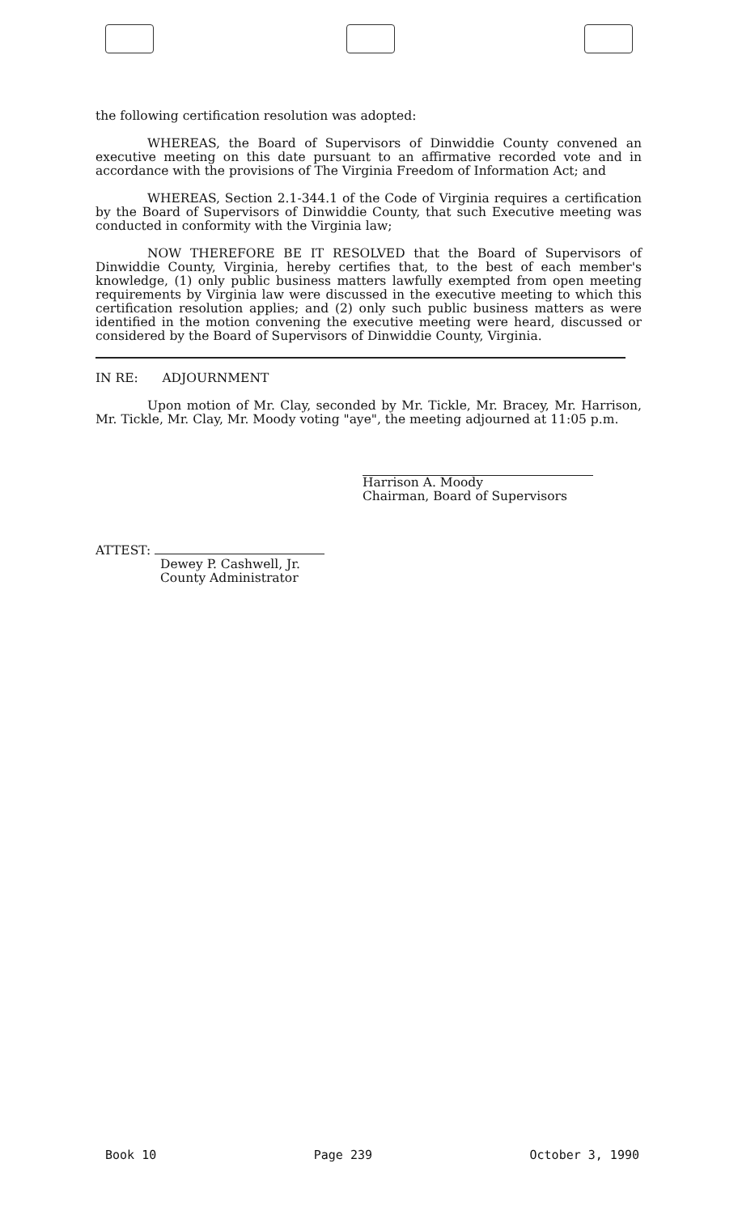the following certification resolution was adopted:
WHEREAS, the Board of Supervisors of Dinwiddie County convened an executive meeting on this date pursuant to an affirmative recorded vote and in accordance with the provisions of The Virginia Freedom of Information Act; and
WHEREAS, Section 2.1-344.1 of the Code of Virginia requires a certification by the Board of Supervisors of Dinwiddie County, that such Executive meeting was conducted in conformity with the Virginia law;
NOW THEREFORE BE IT RESOLVED that the Board of Supervisors of Dinwiddie County, Virginia, hereby certifies that, to the best of each member's knowledge, (1) only public business matters lawfully exempted from open meeting requirements by Virginia law were discussed in the executive meeting to which this certification resolution applies; and (2) only such public business matters as were identified in the motion convening the executive meeting were heard, discussed or considered by the Board of Supervisors of Dinwiddie County, Virginia.
IN RE: ADJOURNMENT
Upon motion of Mr. Clay, seconded by Mr. Tickle, Mr. Bracey, Mr. Harrison, Mr. Tickle, Mr. Clay, Mr. Moody voting "aye", the meeting adjourned at 11:05 p.m.
Harrison A. Moody
Chairman, Board of Supervisors
ATTEST:
Dewey P. Cashwell, Jr.
County Administrator
Book 10 Page 239 October 3, 1990